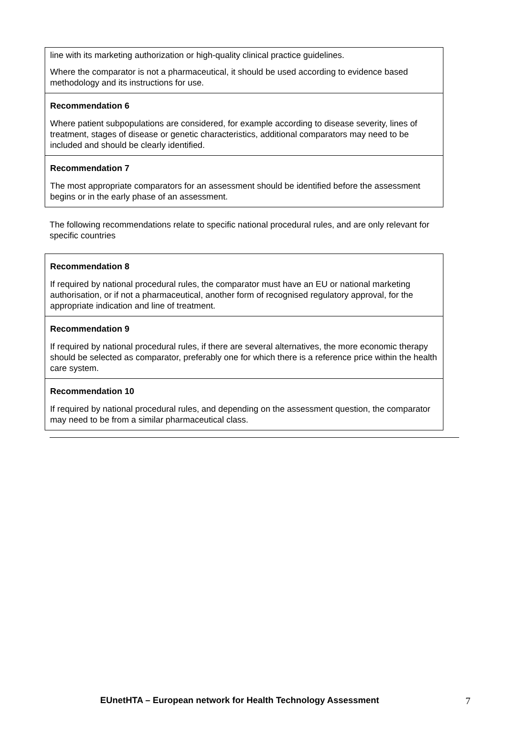| line with its marketing authorization or high-quality clinical practice guidelines. Where the comparator is not a pharmaceutical, it should be used according to evidence based methodology and its instructions for use. |
| Recommendation 6 Where patient subpopulations are considered, for example according to disease severity, lines of treatment, stages of disease or genetic characteristics, additional comparators may need to be included and should be clearly identified. |
| Recommendation 7 The most appropriate comparators for an assessment should be identified before the assessment begins or in the early phase of an assessment. |
The following recommendations relate to specific national procedural rules, and are only relevant for specific countries
| Recommendation 8 If required by national procedural rules, the comparator must have an EU or national marketing authorisation, or if not a pharmaceutical, another form of recognised regulatory approval, for the appropriate indication and line of treatment. |
| Recommendation 9 If required by national procedural rules, if there are several alternatives, the more economic therapy should be selected as comparator, preferably one for which there is a reference price within the health care system. |
| Recommendation 10 If required by national procedural rules, and depending on the assessment question, the comparator may need to be from a similar pharmaceutical class. |
EUnetHTA – European network for Health Technology Assessment 7